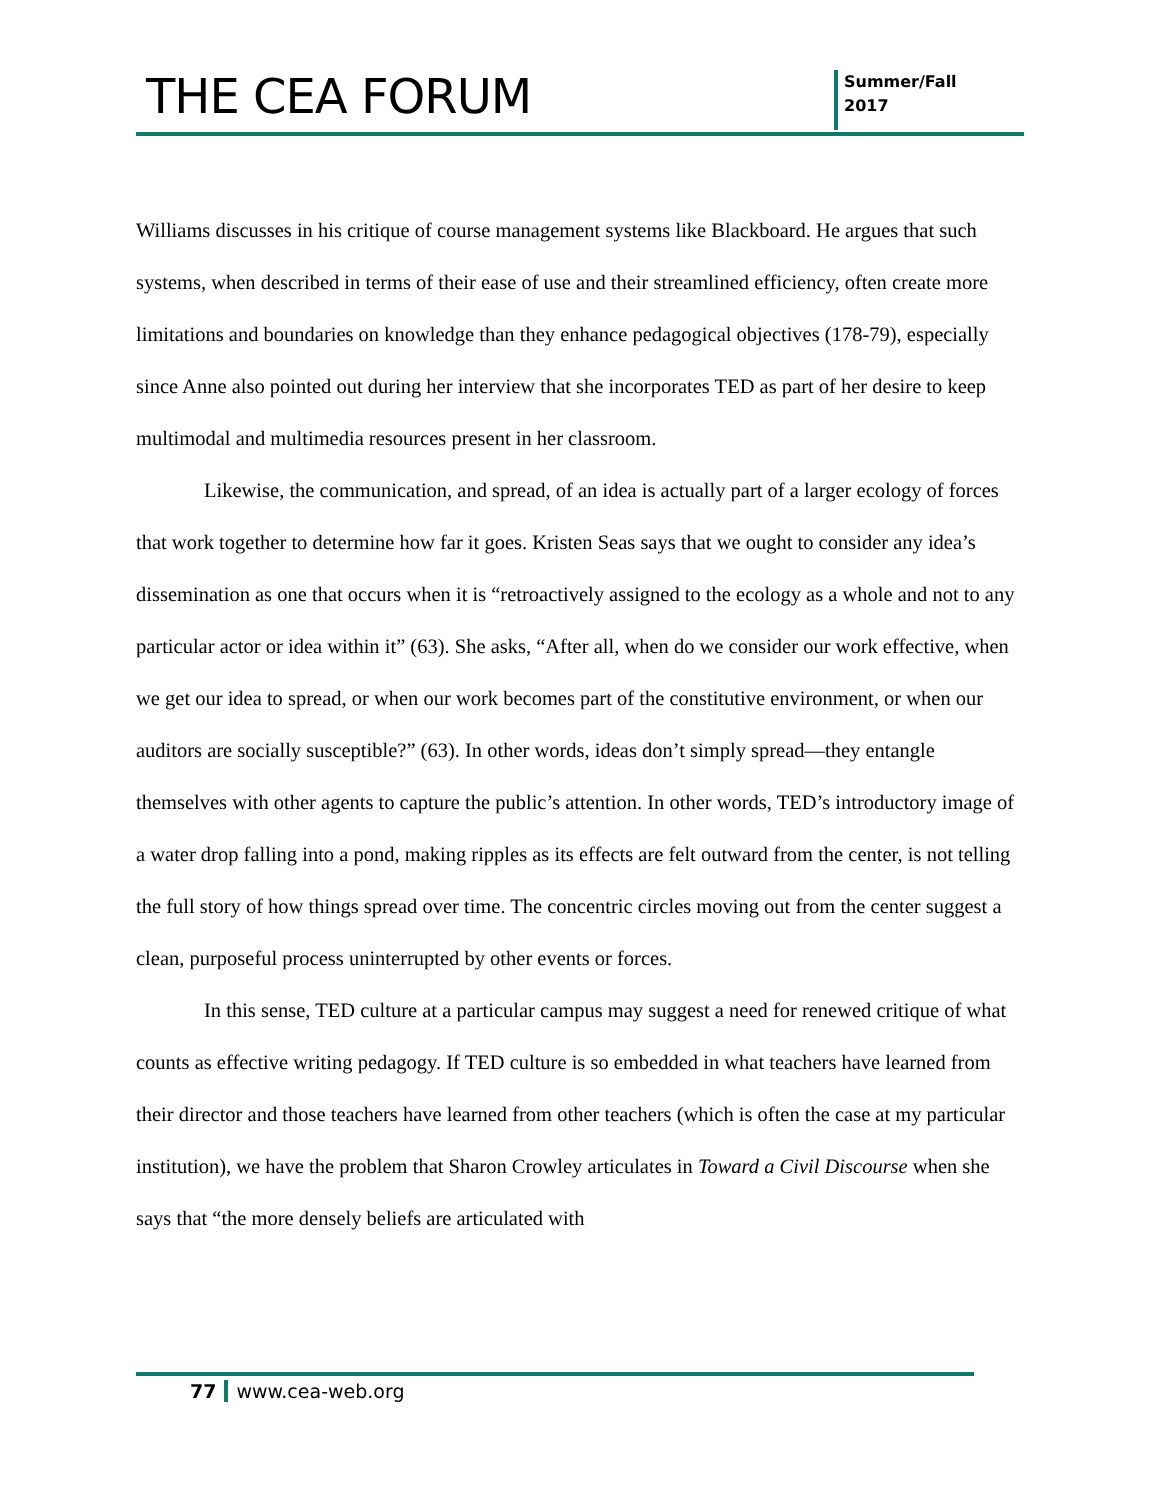THE CEA FORUM
Summer/Fall
2017
Williams discusses in his critique of course management systems like Blackboard. He argues that such systems, when described in terms of their ease of use and their streamlined efficiency, often create more limitations and boundaries on knowledge than they enhance pedagogical objectives (178-79), especially since Anne also pointed out during her interview that she incorporates TED as part of her desire to keep multimodal and multimedia resources present in her classroom.
Likewise, the communication, and spread, of an idea is actually part of a larger ecology of forces that work together to determine how far it goes. Kristen Seas says that we ought to consider any idea’s dissemination as one that occurs when it is “retroactively assigned to the ecology as a whole and not to any particular actor or idea within it” (63). She asks, “After all, when do we consider our work effective, when we get our idea to spread, or when our work becomes part of the constitutive environment, or when our auditors are socially susceptible?” (63). In other words, ideas don’t simply spread—they entangle themselves with other agents to capture the public’s attention. In other words, TED’s introductory image of a water drop falling into a pond, making ripples as its effects are felt outward from the center, is not telling the full story of how things spread over time. The concentric circles moving out from the center suggest a clean, purposeful process uninterrupted by other events or forces.
In this sense, TED culture at a particular campus may suggest a need for renewed critique of what counts as effective writing pedagogy. If TED culture is so embedded in what teachers have learned from their director and those teachers have learned from other teachers (which is often the case at my particular institution), we have the problem that Sharon Crowley articulates in Toward a Civil Discourse when she says that “the more densely beliefs are articulated with
77 www.cea-web.org